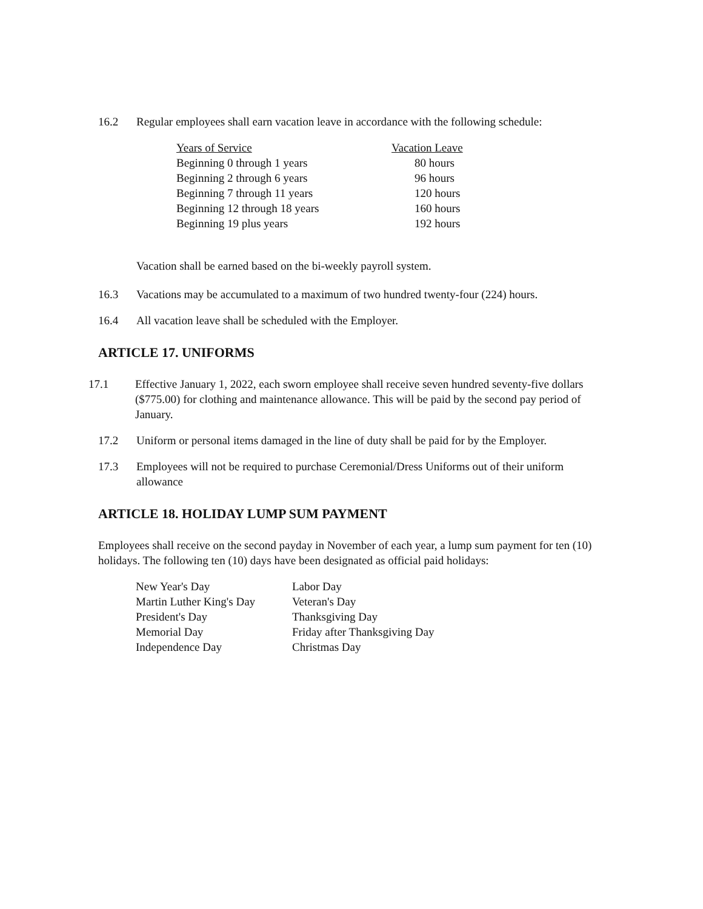16.2 Regular employees shall earn vacation leave in accordance with the following schedule:
| Years of Service | Vacation Leave |
| Beginning 0 through 1 years | 80 hours |
| Beginning 2 through 6 years | 96 hours |
| Beginning 7 through 11 years | 120 hours |
| Beginning 12 through 18 years | 160 hours |
| Beginning 19 plus years | 192 hours |
Vacation shall be earned based on the bi-weekly payroll system.
16.3 Vacations may be accumulated to a maximum of two hundred twenty-four (224) hours.
16.4 All vacation leave shall be scheduled with the Employer.
ARTICLE 17. UNIFORMS
17.1 Effective January 1, 2022, each sworn employee shall receive seven hundred seventy-five dollars ($775.00) for clothing and maintenance allowance. This will be paid by the second pay period of January.
17.2 Uniform or personal items damaged in the line of duty shall be paid for by the Employer.
17.3 Employees will not be required to purchase Ceremonial/Dress Uniforms out of their uniform allowance
ARTICLE 18. HOLIDAY LUMP SUM PAYMENT
Employees shall receive on the second payday in November of each year, a lump sum payment for ten (10) holidays. The following ten (10) days have been designated as official paid holidays:
| New Year's Day | Labor Day |
| Martin Luther King's Day | Veteran's Day |
| President's Day | Thanksgiving Day |
| Memorial Day | Friday after Thanksgiving Day |
| Independence Day | Christmas Day |